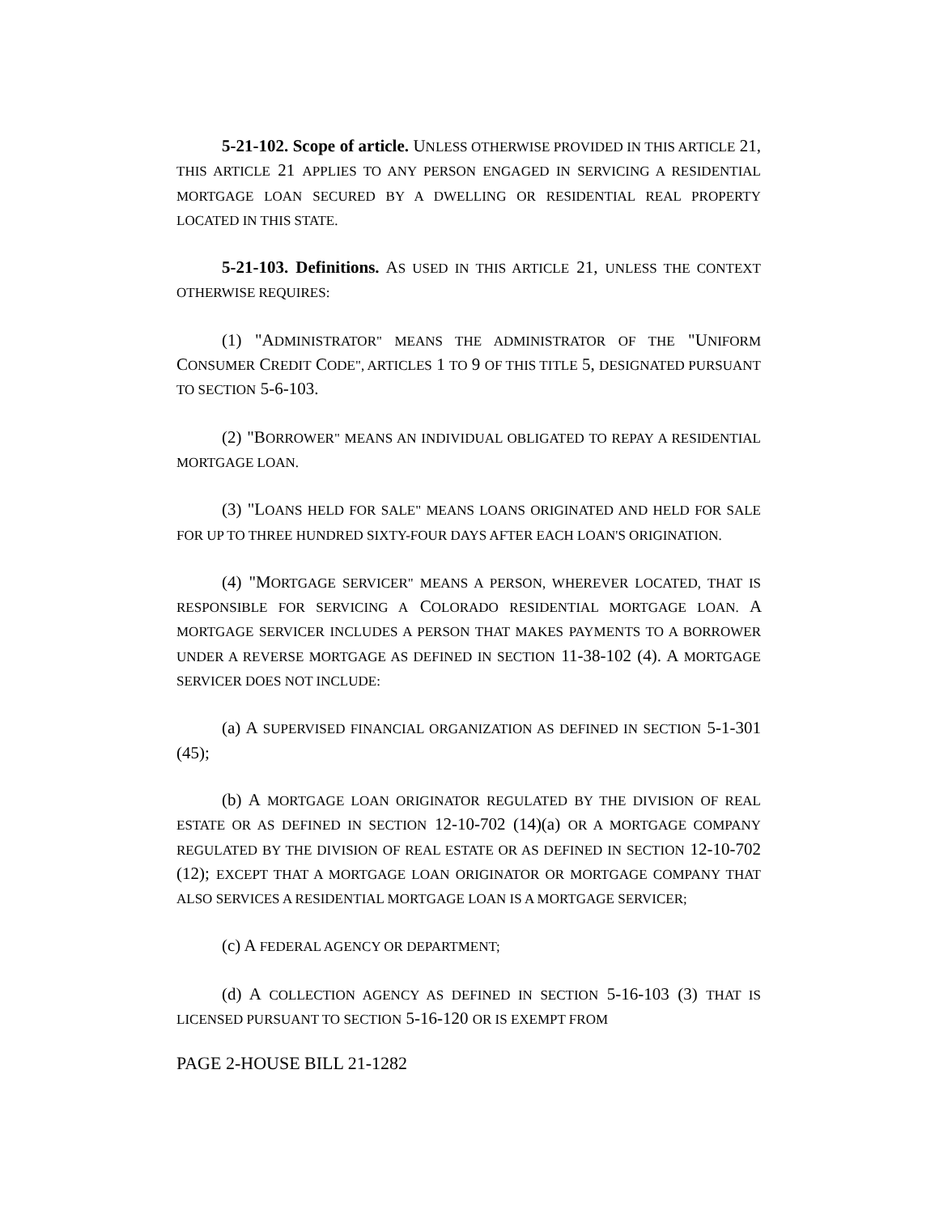5-21-102. Scope of article. UNLESS OTHERWISE PROVIDED IN THIS ARTICLE 21, THIS ARTICLE 21 APPLIES TO ANY PERSON ENGAGED IN SERVICING A RESIDENTIAL MORTGAGE LOAN SECURED BY A DWELLING OR RESIDENTIAL REAL PROPERTY LOCATED IN THIS STATE.
5-21-103. Definitions. AS USED IN THIS ARTICLE 21, UNLESS THE CONTEXT OTHERWISE REQUIRES:
(1) "ADMINISTRATOR" MEANS THE ADMINISTRATOR OF THE "UNIFORM CONSUMER CREDIT CODE", ARTICLES 1 TO 9 OF THIS TITLE 5, DESIGNATED PURSUANT TO SECTION 5-6-103.
(2) "BORROWER" MEANS AN INDIVIDUAL OBLIGATED TO REPAY A RESIDENTIAL MORTGAGE LOAN.
(3) "LOANS HELD FOR SALE" MEANS LOANS ORIGINATED AND HELD FOR SALE FOR UP TO THREE HUNDRED SIXTY-FOUR DAYS AFTER EACH LOAN'S ORIGINATION.
(4) "MORTGAGE SERVICER" MEANS A PERSON, WHEREVER LOCATED, THAT IS RESPONSIBLE FOR SERVICING A COLORADO RESIDENTIAL MORTGAGE LOAN. A MORTGAGE SERVICER INCLUDES A PERSON THAT MAKES PAYMENTS TO A BORROWER UNDER A REVERSE MORTGAGE AS DEFINED IN SECTION 11-38-102 (4). A MORTGAGE SERVICER DOES NOT INCLUDE:
(a) A SUPERVISED FINANCIAL ORGANIZATION AS DEFINED IN SECTION 5-1-301 (45);
(b) A MORTGAGE LOAN ORIGINATOR REGULATED BY THE DIVISION OF REAL ESTATE OR AS DEFINED IN SECTION 12-10-702 (14)(a) OR A MORTGAGE COMPANY REGULATED BY THE DIVISION OF REAL ESTATE OR AS DEFINED IN SECTION 12-10-702 (12); EXCEPT THAT A MORTGAGE LOAN ORIGINATOR OR MORTGAGE COMPANY THAT ALSO SERVICES A RESIDENTIAL MORTGAGE LOAN IS A MORTGAGE SERVICER;
(c) A FEDERAL AGENCY OR DEPARTMENT;
(d) A COLLECTION AGENCY AS DEFINED IN SECTION 5-16-103 (3) THAT IS LICENSED PURSUANT TO SECTION 5-16-120 OR IS EXEMPT FROM
PAGE 2-HOUSE BILL 21-1282